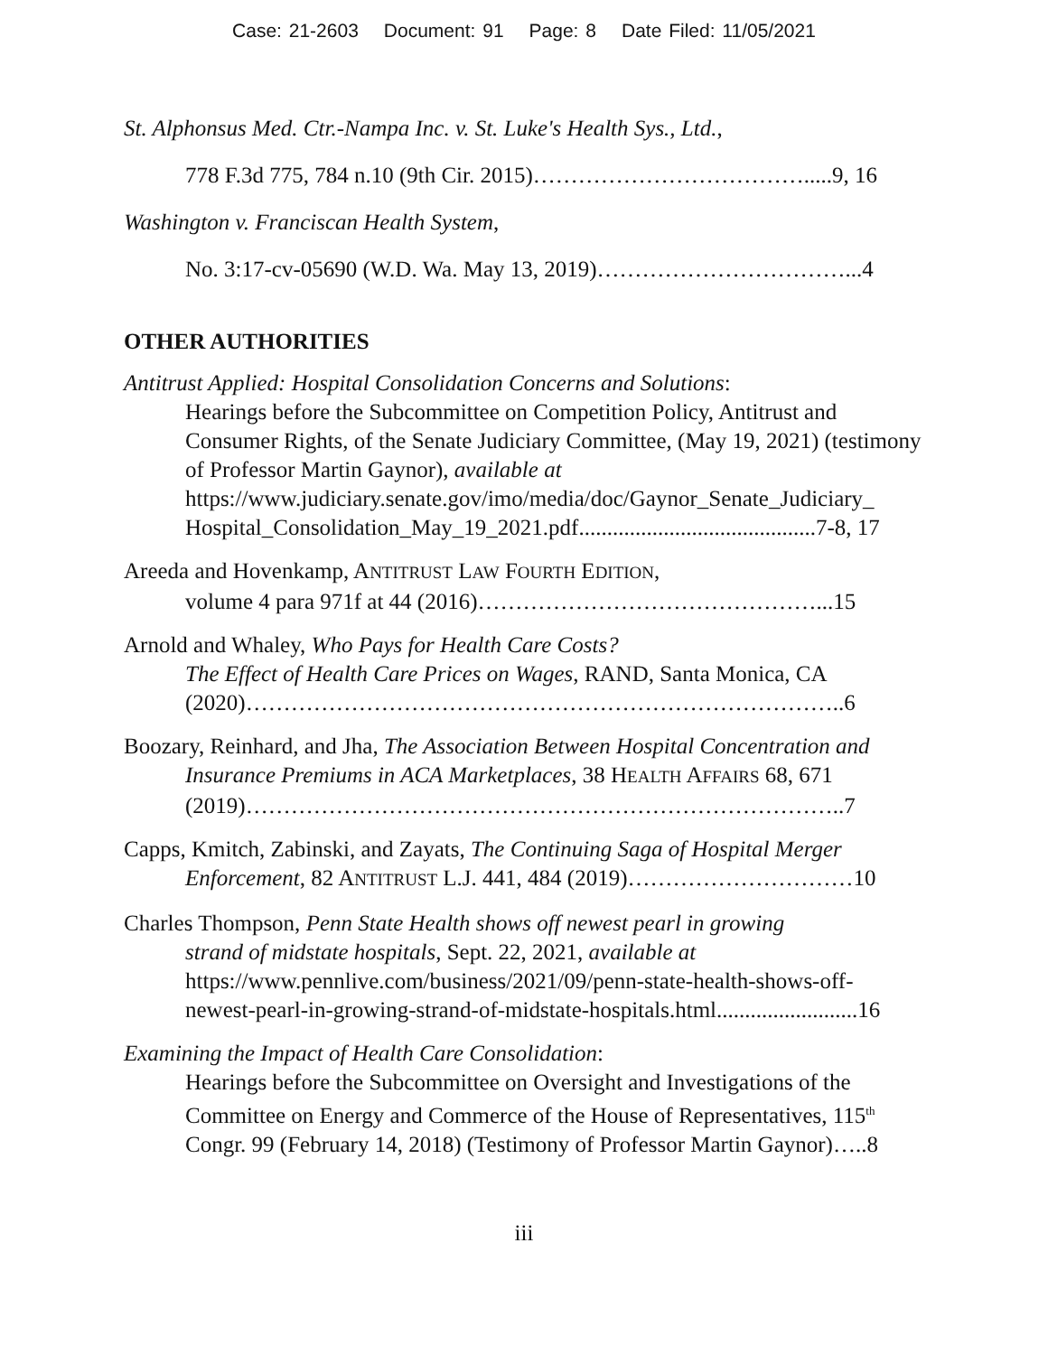Case: 21-2603 Document: 91 Page: 8 Date Filed: 11/05/2021
St. Alphonsus Med. Ctr.-Nampa Inc. v. St. Luke's Health Sys., Ltd.,
778 F.3d 775, 784 n.10 (9th Cir. 2015)……………………………….....9, 16
Washington v. Franciscan Health System,
No. 3:17-cv-05690 (W.D. Wa. May 13, 2019)……………………………...4
OTHER AUTHORITIES
Antitrust Applied: Hospital Consolidation Concerns and Solutions:
Hearings before the Subcommittee on Competition Policy, Antitrust and Consumer Rights, of the Senate Judiciary Committee, (May 19, 2021) (testimony of Professor Martin Gaynor), available at https://www.judiciary.senate.gov/imo/media/doc/Gaynor_Senate_Judiciary_ Hospital_Consolidation_May_19_2021.pdf..........................................7-8, 17
Areeda and Hovenkamp, ANTITRUST LAW FOURTH EDITION,
volume 4 para 971f at 44 (2016)………………………………………...15
Arnold and Whaley, Who Pays for Health Care Costs?
The Effect of Health Care Prices on Wages, RAND, Santa Monica, CA (2020)……………………………………………………………………..6
Boozary, Reinhard, and Jha, The Association Between Hospital Concentration and
Insurance Premiums in ACA Marketplaces, 38 HEALTH AFFAIRS 68, 671 (2019)……………………………………………………………………..7
Capps, Kmitch, Zabinski, and Zayats, The Continuing Saga of Hospital Merger
Enforcement, 82 ANTITRUST L.J. 441, 484 (2019)…………………………10
Charles Thompson, Penn State Health shows off newest pearl in growing
strand of midstate hospitals, Sept. 22, 2021, available at https://www.pennlive.com/business/2021/09/penn-state-health-shows-off-newest-pearl-in-growing-strand-of-midstate-hospitals.html.........................16
Examining the Impact of Health Care Consolidation:
Hearings before the Subcommittee on Oversight and Investigations of the Committee on Energy and Commerce of the House of Representatives, 115<sup>th</sup> Congr. 99 (February 14, 2018) (Testimony of Professor Martin Gaynor)…..8
iii